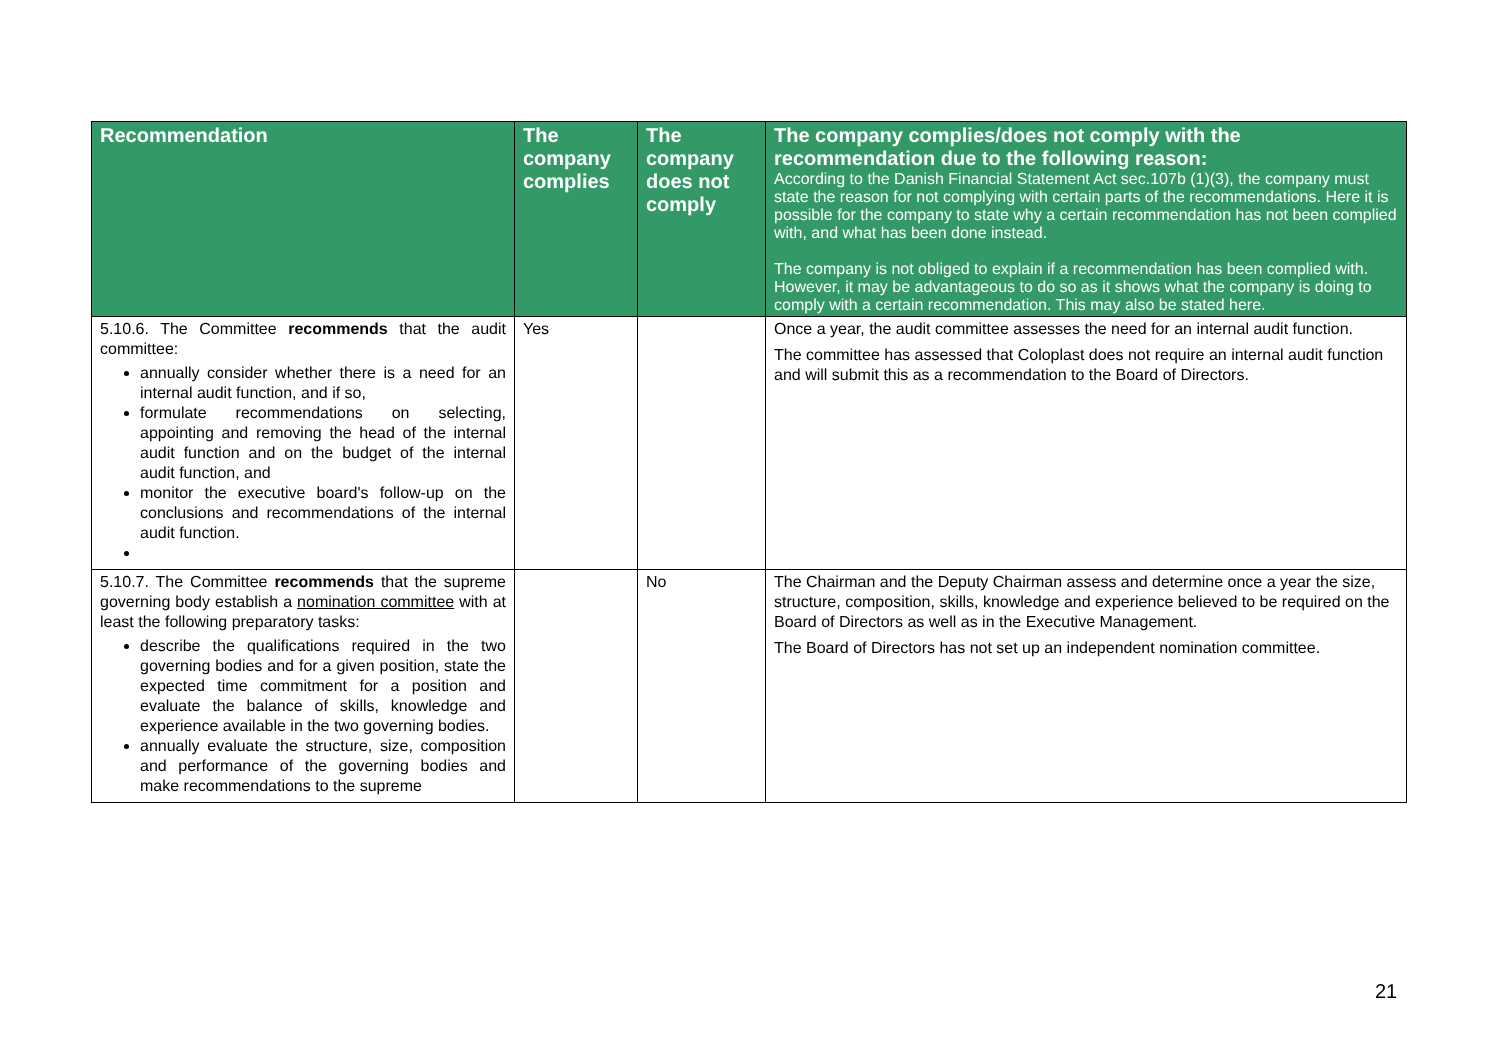| Recommendation | The company complies | The company does not comply | The company complies/does not comply with the recommendation due to the following reason: According to the Danish Financial Statement Act sec.107b (1)(3), the company must state the reason for not complying with certain parts of the recommendations. Here it is possible for the company to state why a certain recommendation has not been complied with, and what has been done instead. The company is not obliged to explain if a recommendation has been complied with. However, it may be advantageous to do so as it shows what the company is doing to comply with a certain recommendation. This may also be stated here. |
| --- | --- | --- | --- |
| 5.10.6. The Committee recommends that the audit committee: annually consider whether there is a need for an internal audit function, and if so, formulate recommendations on selecting, appointing and removing the head of the internal audit function and on the budget of the internal audit function, and monitor the executive board's follow-up on the conclusions and recommendations of the internal audit function. | Yes | | Once a year, the audit committee assesses the need for an internal audit function. The committee has assessed that Coloplast does not require an internal audit function and will submit this as a recommendation to the Board of Directors. |
| 5.10.7. The Committee recommends that the supreme governing body establish a nomination committee with at least the following preparatory tasks: describe the qualifications required in the two governing bodies and for a given position, state the expected time commitment for a position and evaluate the balance of skills, knowledge and experience available in the two governing bodies. annually evaluate the structure, size, composition and performance of the governing bodies and make recommendations to the supreme | | No | The Chairman and the Deputy Chairman assess and determine once a year the size, structure, composition, skills, knowledge and experience believed to be required on the Board of Directors as well as in the Executive Management. The Board of Directors has not set up an independent nomination committee. |
21